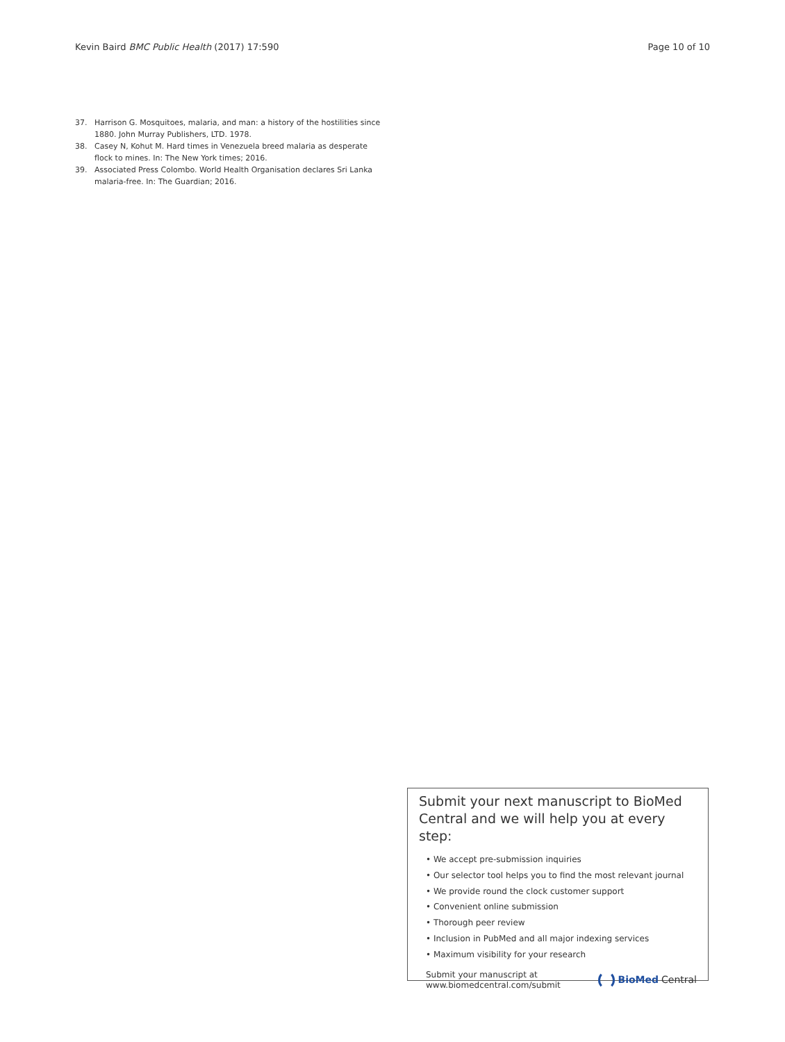Kevin Baird BMC Public Health (2017) 17:590 Page 10 of 10
37. Harrison G. Mosquitoes, malaria, and man: a history of the hostilities since 1880. John Murray Publishers, LTD. 1978.
38. Casey N, Kohut M. Hard times in Venezuela breed malaria as desperate flock to mines. In: The New York times; 2016.
39. Associated Press Colombo. World Health Organisation declares Sri Lanka malaria-free. In: The Guardian; 2016.
Submit your next manuscript to BioMed Central and we will help you at every step:
• We accept pre-submission inquiries
• Our selector tool helps you to find the most relevant journal
• We provide round the clock customer support
• Convenient online submission
• Thorough peer review
• Inclusion in PubMed and all major indexing services
• Maximum visibility for your research
Submit your manuscript at
www.biomedcentral.com/submit BioMed Central